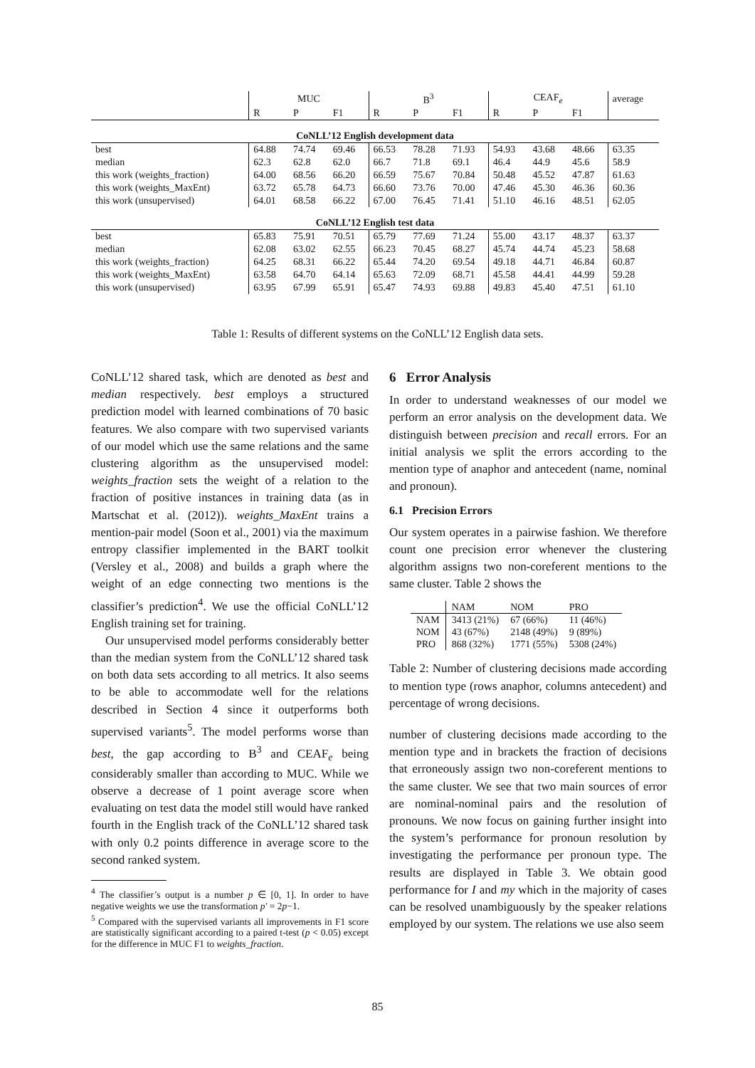| | MUC | | | B<sup>3</sup> | | | CEAF<sub>e</sub> | | | average |
| | R | P | F1 | R | P | F1 | R | P | F1 | |
| CoNLL’12 English development data | | | | | | | | | | |
| best | 64.88 | 74.74 | 69.46 | 66.53 | 78.28 | 71.93 | 54.93 | 43.68 | 48.66 | 63.35 |
| median | 62.3 | 62.8 | 62.0 | 66.7 | 71.8 | 69.1 | 46.4 | 44.9 | 45.6 | 58.9 |
| this work (weights_fraction) | 64.00 | 68.56 | 66.20 | 66.59 | 75.67 | 70.84 | 50.48 | 45.52 | 47.87 | 61.63 |
| this work (weights_MaxEnt) | 63.72 | 65.78 | 64.73 | 66.60 | 73.76 | 70.00 | 47.46 | 45.30 | 46.36 | 60.36 |
| this work (unsupervised) | 64.01 | 68.58 | 66.22 | 67.00 | 76.45 | 71.41 | 51.10 | 46.16 | 48.51 | 62.05 |
| CoNLL’12 English test data | | | | | | | | | | |
| best | 65.83 | 75.91 | 70.51 | 65.79 | 77.69 | 71.24 | 55.00 | 43.17 | 48.37 | 63.37 |
| median | 62.08 | 63.02 | 62.55 | 66.23 | 70.45 | 68.27 | 45.74 | 44.74 | 45.23 | 58.68 |
| this work (weights_fraction) | 64.25 | 68.31 | 66.22 | 65.44 | 74.20 | 69.54 | 49.18 | 44.71 | 46.84 | 60.87 |
| this work (weights_MaxEnt) | 63.58 | 64.70 | 64.14 | 65.63 | 72.09 | 68.71 | 45.58 | 44.41 | 44.99 | 59.28 |
| this work (unsupervised) | 63.95 | 67.99 | 65.91 | 65.47 | 74.93 | 69.88 | 49.83 | 45.40 | 47.51 | 61.10 |
Table 1: Results of different systems on the CoNLL’12 English data sets.
CoNLL’12 shared task, which are denoted as best and median respectively. best employs a structured prediction model with learned combinations of 70 basic features. We also compare with two supervised variants of our model which use the same relations and the same clustering algorithm as the unsupervised model: weights_fraction sets the weight of a relation to the fraction of positive instances in training data (as in Martschat et al. (2012)). weights_MaxEnt trains a mention-pair model (Soon et al., 2001) via the maximum entropy classifier implemented in the BART toolkit (Versley et al., 2008) and builds a graph where the weight of an edge connecting two mentions is the classifier’s prediction<sup>4</sup>. We use the official CoNLL’12 English training set for training.
Our unsupervised model performs considerably better than the median system from the CoNLL’12 shared task on both data sets according to all metrics. It also seems to be able to accommodate well for the relations described in Section 4 since it outperforms both supervised variants<sup>5</sup>. The model performs worse than best, the gap according to B<sup>3</sup> and CEAF<sub>e</sub> being considerably smaller than according to MUC. While we observe a decrease of 1 point average score when evaluating on test data the model still would have ranked fourth in the English track of the CoNLL’12 shared task with only 0.2 points difference in average score to the second ranked system.
<sup>4</sup> The classifier’s output is a number p ∈ [0, 1]. In order to have negative weights we use the transformation p′ = 2p−1.
<sup>5</sup> Compared with the supervised variants all improvements in F1 score are statistically significant according to a paired t-test (p < 0.05) except for the difference in MUC F1 to weights_fraction.
6 Error Analysis
In order to understand weaknesses of our model we perform an error analysis on the development data. We distinguish between precision and recall errors. For an initial analysis we split the errors according to the mention type of anaphor and antecedent (name, nominal and pronoun).
6.1 Precision Errors
Our system operates in a pairwise fashion. We therefore count one precision error whenever the clustering algorithm assigns two non-coreferent mentions to the same cluster. Table 2 shows the
| | NAM | NOM | PRO |
| NAM | 3413 (21%) | 67 (66%) | 11 (46%) |
| NOM | 43 (67%) | 2148 (49%) | 9 (89%) |
| PRO | 868 (32%) | 1771 (55%) | 5308 (24%) |
Table 2: Number of clustering decisions made according to mention type (rows anaphor, columns antecedent) and percentage of wrong decisions.
number of clustering decisions made according to the mention type and in brackets the fraction of decisions that erroneously assign two non-coreferent mentions to the same cluster. We see that two main sources of error are nominal-nominal pairs and the resolution of pronouns. We now focus on gaining further insight into the system’s performance for pronoun resolution by investigating the performance per pronoun type. The results are displayed in Table 3. We obtain good performance for I and my which in the majority of cases can be resolved unambiguously by the speaker relations employed by our system. The relations we use also seem
85